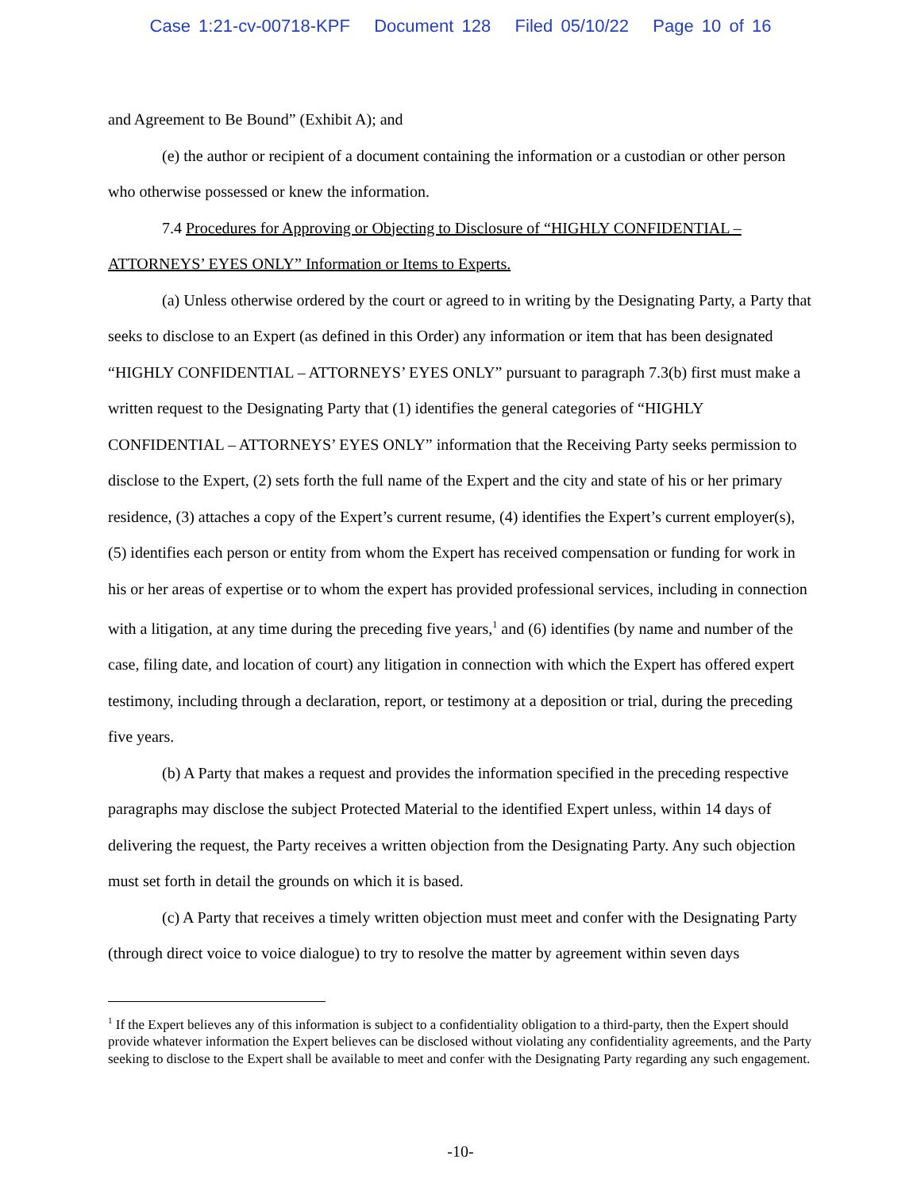Case 1:21-cv-00718-KPF Document 128 Filed 05/10/22 Page 10 of 16
and Agreement to Be Bound” (Exhibit A); and
(e) the author or recipient of a document containing the information or a custodian or other person who otherwise possessed or knew the information.
7.4 Procedures for Approving or Objecting to Disclosure of “HIGHLY CONFIDENTIAL – ATTORNEYS’ EYES ONLY” Information or Items to Experts.
(a) Unless otherwise ordered by the court or agreed to in writing by the Designating Party, a Party that seeks to disclose to an Expert (as defined in this Order) any information or item that has been designated “HIGHLY CONFIDENTIAL – ATTORNEYS’ EYES ONLY” pursuant to paragraph 7.3(b) first must make a written request to the Designating Party that (1) identifies the general categories of “HIGHLY CONFIDENTIAL – ATTORNEYS’ EYES ONLY” information that the Receiving Party seeks permission to disclose to the Expert, (2) sets forth the full name of the Expert and the city and state of his or her primary residence, (3) attaches a copy of the Expert’s current resume, (4) identifies the Expert’s current employer(s), (5) identifies each person or entity from whom the Expert has received compensation or funding for work in his or her areas of expertise or to whom the expert has provided professional services, including in connection with a litigation, at any time during the preceding five years,<sup>1</sup> and (6) identifies (by name and number of the case, filing date, and location of court) any litigation in connection with which the Expert has offered expert testimony, including through a declaration, report, or testimony at a deposition or trial, during the preceding five years.
(b) A Party that makes a request and provides the information specified in the preceding respective paragraphs may disclose the subject Protected Material to the identified Expert unless, within 14 days of delivering the request, the Party receives a written objection from the Designating Party. Any such objection must set forth in detail the grounds on which it is based.
(c) A Party that receives a timely written objection must meet and confer with the Designating Party (through direct voice to voice dialogue) to try to resolve the matter by agreement within seven days
<sup>1</sup> If the Expert believes any of this information is subject to a confidentiality obligation to a third-party, then the Expert should provide whatever information the Expert believes can be disclosed without violating any confidentiality agreements, and the Party seeking to disclose to the Expert shall be available to meet and confer with the Designating Party regarding any such engagement.
-10-